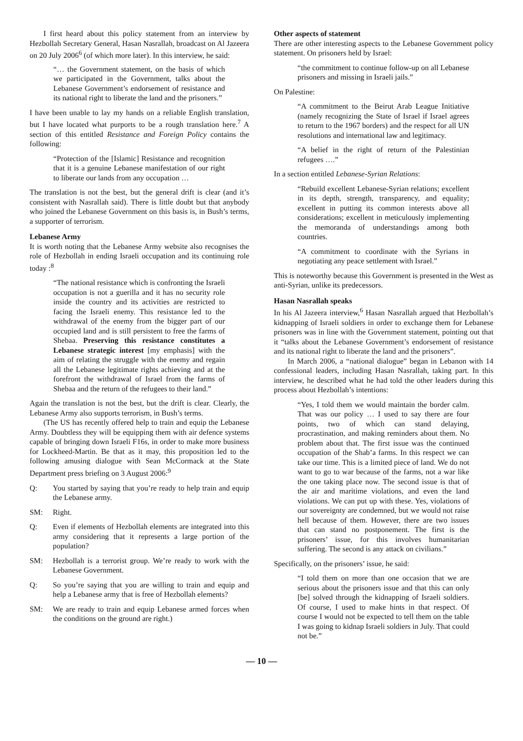I first heard about this policy statement from an interview by Hezbollah Secretary General, Hasan Nasrallah, broadcast on Al Jazeera on 20 July 2006<sup>6</sup> (of which more later). In this interview, he said:
“… the Government statement, on the basis of which we participated in the Government, talks about the Lebanese Government’s endorsement of resistance and its national right to liberate the land and the prisoners.”
I have been unable to lay my hands on a reliable English translation, but I have located what purports to be a rough translation here.<sup>7</sup> A section of this entitled Resistance and Foreign Policy contains the following:
“Protection of the [Islamic] Resistance and recognition that it is a genuine Lebanese manifestation of our right to liberate our lands from any occupation …
The translation is not the best, but the general drift is clear (and it’s consistent with Nasrallah said). There is little doubt but that anybody who joined the Lebanese Government on this basis is, in Bush’s terms, a supporter of terrorism.
Lebanese Army
It is worth noting that the Lebanese Army website also recognises the role of Hezbollah in ending Israeli occupation and its continuing role today :<sup>8</sup>
“The national resistance which is confronting the Israeli occupation is not a guerilla and it has no security role inside the country and its activities are restricted to facing the Israeli enemy. This resistance led to the withdrawal of the enemy from the bigger part of our occupied land and is still persistent to free the farms of Shebaa. Preserving this resistance constitutes a Lebanese strategic interest [my emphasis] with the aim of relating the struggle with the enemy and regain all the Lebanese legitimate rights achieving and at the forefront the withdrawal of Israel from the farms of Shebaa and the return of the refugees to their land.”
Again the translation is not the best, but the drift is clear. Clearly, the Lebanese Army also supports terrorism, in Bush’s terms.
(The US has recently offered help to train and equip the Lebanese Army. Doubtless they will be equipping them with air defence systems capable of bringing down Israeli F16s, in order to make more business for Lockheed-Martin. Be that as it may, this proposition led to the following amusing dialogue with Sean McCormack at the State Department press briefing on 3 August 2006:<sup>9</sup>
Q: You started by saying that you’re ready to help train and equip the Lebanese army.
SM: Right.
Q: Even if elements of Hezbollah elements are integrated into this army considering that it represents a large portion of the population?
SM: Hezbollah is a terrorist group. We’re ready to work with the Lebanese Government.
Q: So you’re saying that you are willing to train and equip and help a Lebanese army that is free of Hezbollah elements?
SM: We are ready to train and equip Lebanese armed forces when the conditions on the ground are right.)
Other aspects of statement
There are other interesting aspects to the Lebanese Government policy statement. On prisoners held by Israel:
“the commitment to continue follow-up on all Lebanese prisoners and missing in Israeli jails.”
On Palestine:
“A commitment to the Beirut Arab League Initiative (namely recognizing the State of Israel if Israel agrees to return to the 1967 borders) and the respect for all UN resolutions and international law and legitimacy.
“A belief in the right of return of the Palestinian refugees ….”
In a section entitled Lebanese-Syrian Relations:
“Rebuild excellent Lebanese-Syrian relations; excellent in its depth, strength, transparency, and equality; excellent in putting its common interests above all considerations; excellent in meticulously implementing the memoranda of understandings among both countries.
“A commitment to coordinate with the Syrians in negotiating any peace settlement with Israel.”
This is noteworthy because this Government is presented in the West as anti-Syrian, unlike its predecessors.
Hasan Nasrallah speaks
In his Al Jazeera interview,<sup>6</sup> Hasan Nasrallah argued that Hezbollah’s kidnapping of Israeli soldiers in order to exchange them for Lebanese prisoners was in line with the Government statement, pointing out that it “talks about the Lebanese Government’s endorsement of resistance and its national right to liberate the land and the prisoners”.
In March 2006, a “national dialogue” began in Lebanon with 14 confessional leaders, including Hasan Nasrallah, taking part. In this interview, he described what he had told the other leaders during this process about Hezbollah’s intentions:
“Yes, I told them we would maintain the border calm. That was our policy … I used to say there are four points, two of which can stand delaying, procrastination, and making reminders about them. No problem about that. The first issue was the continued occupation of the Shab’a farms. In this respect we can take our time. This is a limited piece of land. We do not want to go to war because of the farms, not a war like the one taking place now. The second issue is that of the air and maritime violations, and even the land violations. We can put up with these. Yes, violations of our sovereignty are condemned, but we would not raise hell because of them. However, there are two issues that can stand no postponement. The first is the prisoners’ issue, for this involves humanitarian suffering. The second is any attack on civilians.”
Specifically, on the prisoners’ issue, he said:
“I told them on more than one occasion that we are serious about the prisoners issue and that this can only [be] solved through the kidnapping of Israeli soldiers. Of course, I used to make hints in that respect. Of course I would not be expected to tell them on the table I was going to kidnap Israeli soldiers in July. That could not be.”
— 10 —